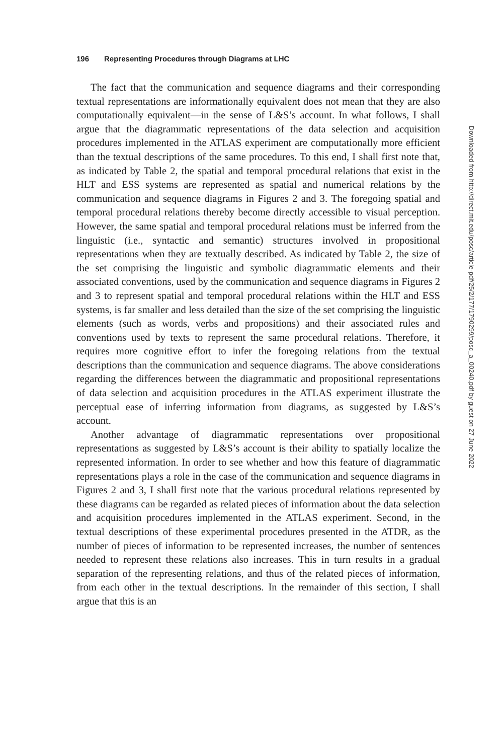196 Representing Procedures through Diagrams at LHC
The fact that the communication and sequence diagrams and their corresponding textual representations are informationally equivalent does not mean that they are also computationally equivalent—in the sense of L&S’s account. In what follows, I shall argue that the diagrammatic representations of the data selection and acquisition procedures implemented in the ATLAS experiment are computationally more efficient than the textual descriptions of the same procedures. To this end, I shall first note that, as indicated by Table 2, the spatial and temporal procedural relations that exist in the HLT and ESS systems are represented as spatial and numerical relations by the communication and sequence diagrams in Figures 2 and 3. The foregoing spatial and temporal procedural relations thereby become directly accessible to visual perception. However, the same spatial and temporal procedural relations must be inferred from the linguistic (i.e., syntactic and semantic) structures involved in propositional representations when they are textually described. As indicated by Table 2, the size of the set comprising the linguistic and symbolic diagrammatic elements and their associated conventions, used by the communication and sequence diagrams in Figures 2 and 3 to represent spatial and temporal procedural relations within the HLT and ESS systems, is far smaller and less detailed than the size of the set comprising the linguistic elements (such as words, verbs and propositions) and their associated rules and conventions used by texts to represent the same procedural relations. Therefore, it requires more cognitive effort to infer the foregoing relations from the textual descriptions than the communication and sequence diagrams. The above considerations regarding the differences between the diagrammatic and propositional representations of data selection and acquisition procedures in the ATLAS experiment illustrate the perceptual ease of inferring information from diagrams, as suggested by L&S’s account.
Another advantage of diagrammatic representations over propositional representations as suggested by L&S’s account is their ability to spatially localize the represented information. In order to see whether and how this feature of diagrammatic representations plays a role in the case of the communication and sequence diagrams in Figures 2 and 3, I shall first note that the various procedural relations represented by these diagrams can be regarded as related pieces of information about the data selection and acquisition procedures implemented in the ATLAS experiment. Second, in the textual descriptions of these experimental procedures presented in the ATDR, as the number of pieces of information to be represented increases, the number of sentences needed to represent these relations also increases. This in turn results in a gradual separation of the representing relations, and thus of the related pieces of information, from each other in the textual descriptions. In the remainder of this section, I shall argue that this is an
Downloaded from http://direct.mit.edu/posc/article-pdf/25/2/177/1790299/posc_a_00240.pdf by guest on 27 June 2022